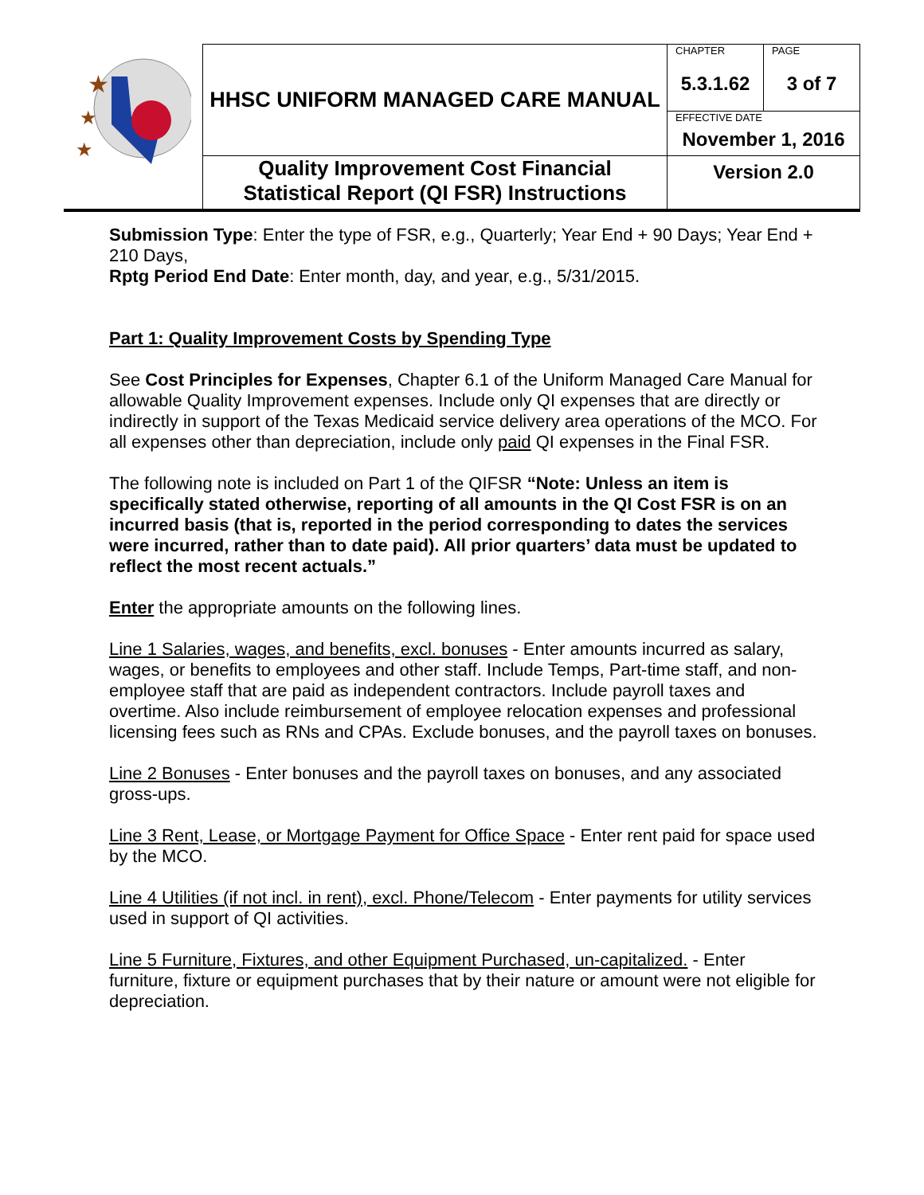| ★ ★ ★ | HHSC UNIFORM MANAGED CARE MANUAL | CHAPTER 5.3.1.62 | PAGE 3 of 7 |
| | | EFFECTIVE DATE November 1, 2016 | |
| | Quality Improvement Cost Financial Statistical Report (QI FSR) Instructions | Version 2.0 | |
Submission Type: Enter the type of FSR, e.g., Quarterly; Year End + 90 Days; Year End + 210 Days,
Rptg Period End Date: Enter month, day, and year, e.g., 5/31/2015.
Part 1: Quality Improvement Costs by Spending Type
See Cost Principles for Expenses, Chapter 6.1 of the Uniform Managed Care Manual for allowable Quality Improvement expenses. Include only QI expenses that are directly or indirectly in support of the Texas Medicaid service delivery area operations of the MCO. For all expenses other than depreciation, include only paid QI expenses in the Final FSR.
The following note is included on Part 1 of the QIFSR “Note: Unless an item is specifically stated otherwise, reporting of all amounts in the QI Cost FSR is on an incurred basis (that is, reported in the period corresponding to dates the services were incurred, rather than to date paid). All prior quarters’ data must be updated to reflect the most recent actuals.”
Enter the appropriate amounts on the following lines.
Line 1 Salaries, wages, and benefits, excl. bonuses - Enter amounts incurred as salary, wages, or benefits to employees and other staff. Include Temps, Part-time staff, and non-employee staff that are paid as independent contractors. Include payroll taxes and overtime. Also include reimbursement of employee relocation expenses and professional licensing fees such as RNs and CPAs. Exclude bonuses, and the payroll taxes on bonuses.
Line 2 Bonuses - Enter bonuses and the payroll taxes on bonuses, and any associated gross-ups.
Line 3 Rent, Lease, or Mortgage Payment for Office Space - Enter rent paid for space used by the MCO.
Line 4 Utilities (if not incl. in rent), excl. Phone/Telecom - Enter payments for utility services used in support of QI activities.
Line 5 Furniture, Fixtures, and other Equipment Purchased, un-capitalized. - Enter furniture, fixture or equipment purchases that by their nature or amount were not eligible for depreciation.